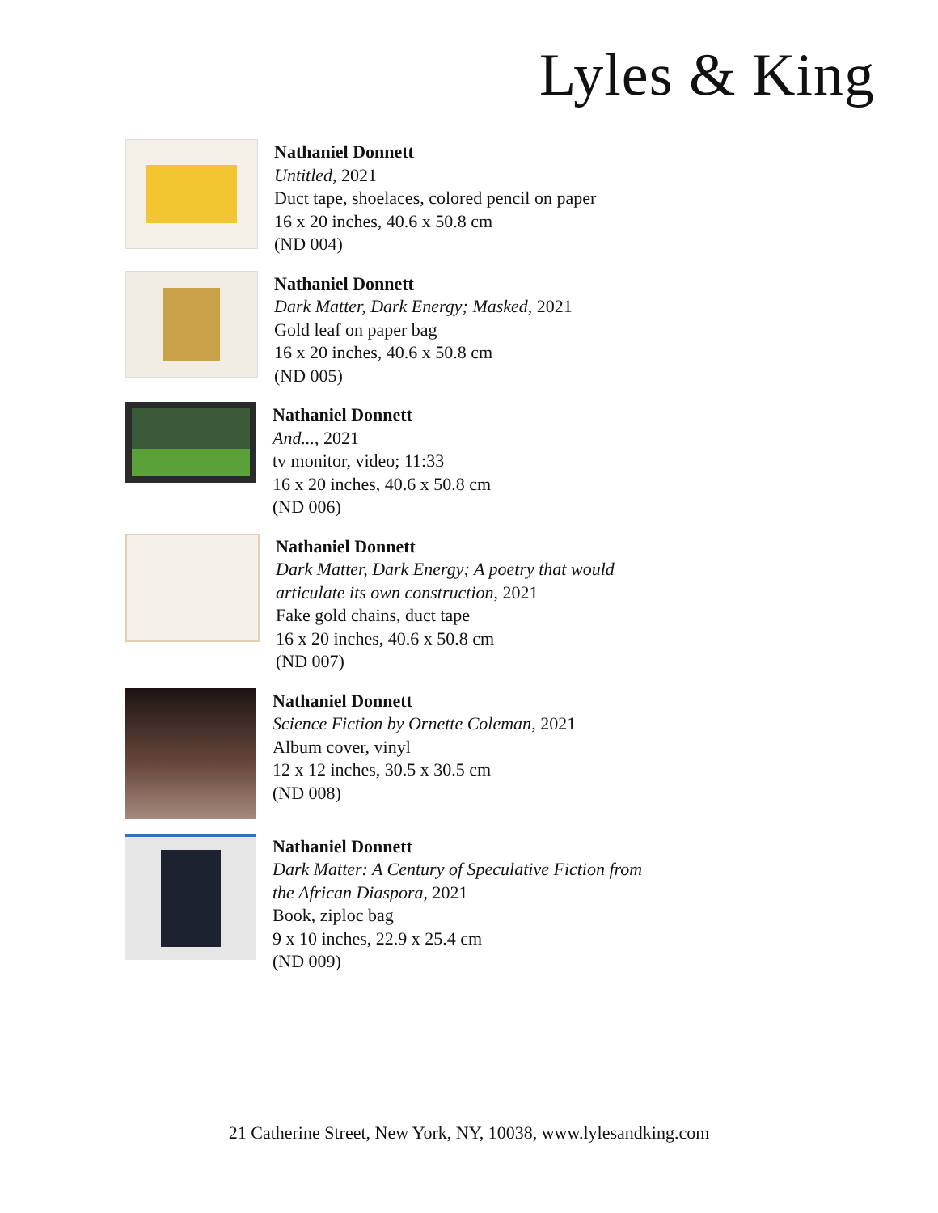Lyles & King
Nathaniel Donnett
Untitled, 2021
Duct tape, shoelaces, colored pencil on paper
16 x 20 inches, 40.6 x 50.8 cm
(ND 004)
Nathaniel Donnett
Dark Matter, Dark Energy; Masked, 2021
Gold leaf on paper bag
16 x 20 inches, 40.6 x 50.8 cm
(ND 005)
Nathaniel Donnett
And..., 2021
tv monitor, video; 11:33
16 x 20 inches, 40.6 x 50.8 cm
(ND 006)
Nathaniel Donnett
Dark Matter, Dark Energy; A poetry that would
articulate its own construction, 2021
Fake gold chains, duct tape
16 x 20 inches, 40.6 x 50.8 cm
(ND 007)
Nathaniel Donnett
Science Fiction by Ornette Coleman, 2021
Album cover, vinyl
12 x 12 inches, 30.5 x 30.5 cm
(ND 008)
Nathaniel Donnett
Dark Matter: A Century of Speculative Fiction from
the African Diaspora, 2021
Book, ziploc bag
9 x 10 inches, 22.9 x 25.4 cm
(ND 009)
21 Catherine Street, New York, NY, 10038, www.lylesandking.com